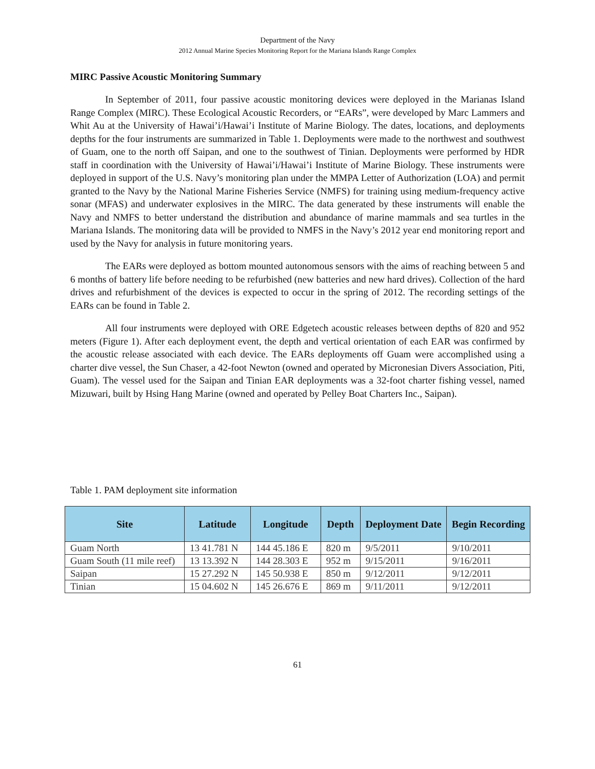Department of the Navy
2012 Annual Marine Species Monitoring Report for the Mariana Islands Range Complex
MIRC Passive Acoustic Monitoring Summary
In September of 2011, four passive acoustic monitoring devices were deployed in the Marianas Island Range Complex (MIRC). These Ecological Acoustic Recorders, or “EARs”, were developed by Marc Lammers and Whit Au at the University of Hawai’i/Hawai’i Institute of Marine Biology. The dates, locations, and deployments depths for the four instruments are summarized in Table 1. Deployments were made to the northwest and southwest of Guam, one to the north off Saipan, and one to the southwest of Tinian. Deployments were performed by HDR staff in coordination with the University of Hawai’i/Hawai’i Institute of Marine Biology. These instruments were deployed in support of the U.S. Navy’s monitoring plan under the MMPA Letter of Authorization (LOA) and permit granted to the Navy by the National Marine Fisheries Service (NMFS) for training using medium-frequency active sonar (MFAS) and underwater explosives in the MIRC. The data generated by these instruments will enable the Navy and NMFS to better understand the distribution and abundance of marine mammals and sea turtles in the Mariana Islands. The monitoring data will be provided to NMFS in the Navy’s 2012 year end monitoring report and used by the Navy for analysis in future monitoring years.
The EARs were deployed as bottom mounted autonomous sensors with the aims of reaching between 5 and 6 months of battery life before needing to be refurbished (new batteries and new hard drives). Collection of the hard drives and refurbishment of the devices is expected to occur in the spring of 2012. The recording settings of the EARs can be found in Table 2.
All four instruments were deployed with ORE Edgetech acoustic releases between depths of 820 and 952 meters (Figure 1). After each deployment event, the depth and vertical orientation of each EAR was confirmed by the acoustic release associated with each device. The EARs deployments off Guam were accomplished using a charter dive vessel, the Sun Chaser, a 42-foot Newton (owned and operated by Micronesian Divers Association, Piti, Guam). The vessel used for the Saipan and Tinian EAR deployments was a 32-foot charter fishing vessel, named Mizuwari, built by Hsing Hang Marine (owned and operated by Pelley Boat Charters Inc., Saipan).
Table 1. PAM deployment site information
| Site | Latitude | Longitude | Depth | Deployment Date | Begin Recording |
| --- | --- | --- | --- | --- | --- |
| Guam North | 13 41.781 N | 144 45.186 E | 820 m | 9/5/2011 | 9/10/2011 |
| Guam South (11 mile reef) | 13 13.392 N | 144 28.303 E | 952 m | 9/15/2011 | 9/16/2011 |
| Saipan | 15 27.292 N | 145 50.938 E | 850 m | 9/12/2011 | 9/12/2011 |
| Tinian | 15 04.602 N | 145 26.676 E | 869 m | 9/11/2011 | 9/12/2011 |
61